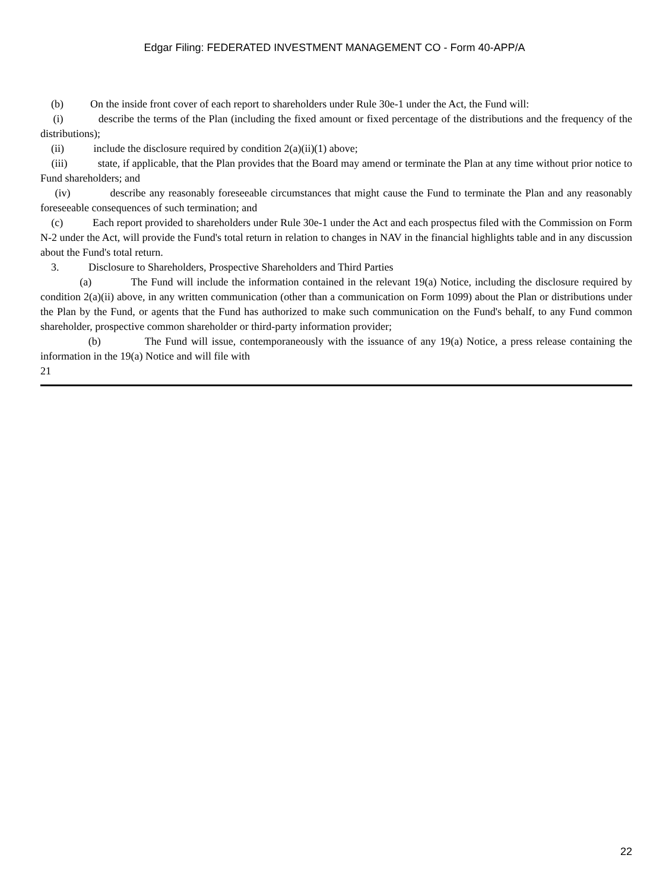Edgar Filing: FEDERATED INVESTMENT MANAGEMENT CO - Form 40-APP/A
(b) On the inside front cover of each report to shareholders under Rule 30e-1 under the Act, the Fund will:
(i) describe the terms of the Plan (including the fixed amount or fixed percentage of the distributions and the frequency of the distributions);
(ii) include the disclosure required by condition 2(a)(ii)(1) above;
(iii) state, if applicable, that the Plan provides that the Board may amend or terminate the Plan at any time without prior notice to Fund shareholders; and
(iv) describe any reasonably foreseeable circumstances that might cause the Fund to terminate the Plan and any reasonably foreseeable consequences of such termination; and
(c) Each report provided to shareholders under Rule 30e-1 under the Act and each prospectus filed with the Commission on Form N-2 under the Act, will provide the Fund's total return in relation to changes in NAV in the financial highlights table and in any discussion about the Fund's total return.
3. Disclosure to Shareholders, Prospective Shareholders and Third Parties
(a) The Fund will include the information contained in the relevant 19(a) Notice, including the disclosure required by condition 2(a)(ii) above, in any written communication (other than a communication on Form 1099) about the Plan or distributions under the Plan by the Fund, or agents that the Fund has authorized to make such communication on the Fund's behalf, to any Fund common shareholder, prospective common shareholder or third-party information provider;
(b) The Fund will issue, contemporaneously with the issuance of any 19(a) Notice, a press release containing the information in the 19(a) Notice and will file with
21
22